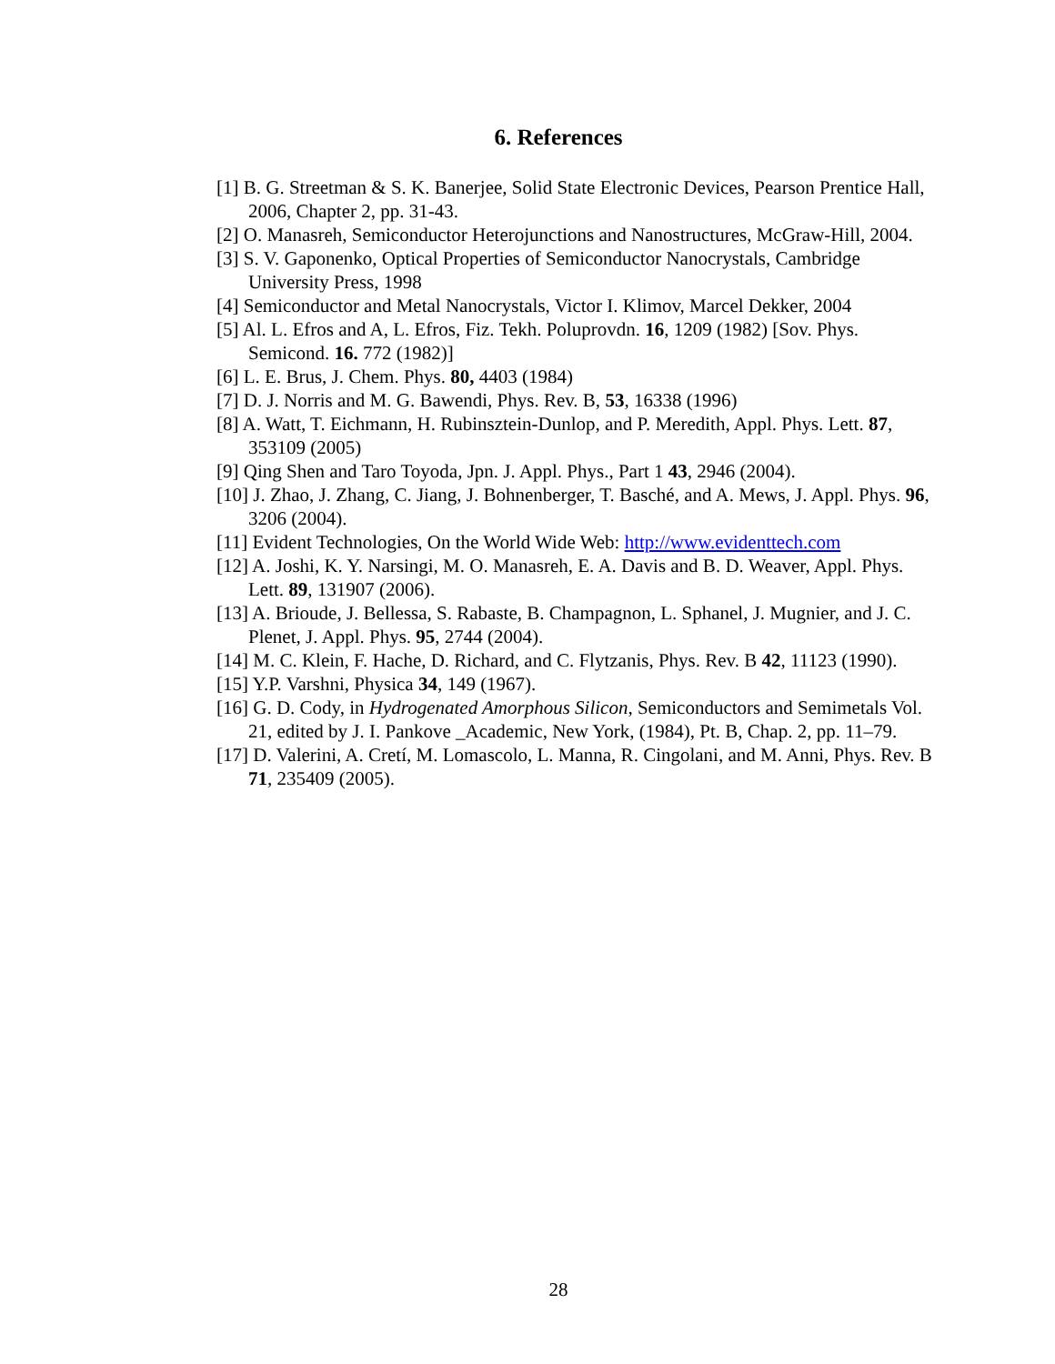6. References
[1] B. G. Streetman & S. K. Banerjee, Solid State Electronic Devices, Pearson Prentice Hall, 2006, Chapter 2, pp. 31-43.
[2] O. Manasreh, Semiconductor Heterojunctions and Nanostructures, McGraw-Hill, 2004.
[3] S. V. Gaponenko, Optical Properties of Semiconductor Nanocrystals, Cambridge University Press, 1998
[4] Semiconductor and Metal Nanocrystals, Victor I. Klimov, Marcel Dekker, 2004
[5] Al. L. Efros and A, L. Efros, Fiz. Tekh. Poluprovdn. 16, 1209 (1982) [Sov. Phys. Semicond. 16. 772 (1982)]
[6] L. E. Brus, J. Chem. Phys. 80, 4403 (1984)
[7] D. J. Norris and M. G. Bawendi, Phys. Rev. B, 53, 16338 (1996)
[8] A. Watt, T. Eichmann, H. Rubinsztein-Dunlop, and P. Meredith, Appl. Phys. Lett. 87, 353109 (2005)
[9] Qing Shen and Taro Toyoda, Jpn. J. Appl. Phys., Part 1 43, 2946 (2004).
[10] J. Zhao, J. Zhang, C. Jiang, J. Bohnenberger, T. Basché, and A. Mews, J. Appl. Phys. 96, 3206 (2004).
[11] Evident Technologies, On the World Wide Web: http://www.evidenttech.com
[12] A. Joshi, K. Y. Narsingi, M. O. Manasreh, E. A. Davis and B. D. Weaver, Appl. Phys. Lett. 89, 131907 (2006).
[13] A. Brioude, J. Bellessa, S. Rabaste, B. Champagnon, L. Sphanel, J. Mugnier, and J. C. Plenet, J. Appl. Phys. 95, 2744 (2004).
[14] M. C. Klein, F. Hache, D. Richard, and C. Flytzanis, Phys. Rev. B 42, 11123 (1990).
[15] Y.P. Varshni, Physica 34, 149 (1967).
[16] G. D. Cody, in Hydrogenated Amorphous Silicon, Semiconductors and Semimetals Vol. 21, edited by J. I. Pankove _Academic, New York, (1984), Pt. B, Chap. 2, pp. 11–79.
[17] D. Valerini, A. Cretí, M. Lomascolo, L. Manna, R. Cingolani, and M. Anni, Phys. Rev. B 71, 235409 (2005).
28